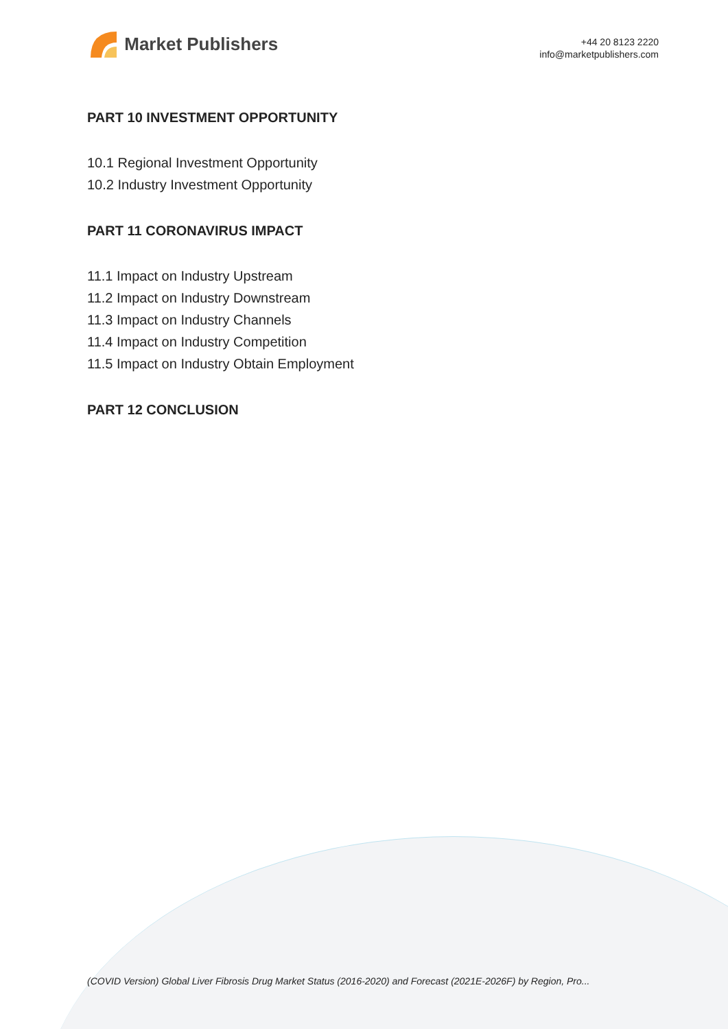Market Publishers
+44 20 8123 2220
info@marketpublishers.com
PART 10 INVESTMENT OPPORTUNITY
10.1 Regional Investment Opportunity
10.2 Industry Investment Opportunity
PART 11 CORONAVIRUS IMPACT
11.1 Impact on Industry Upstream
11.2 Impact on Industry Downstream
11.3 Impact on Industry Channels
11.4 Impact on Industry Competition
11.5 Impact on Industry Obtain Employment
PART 12 CONCLUSION
(COVID Version) Global Liver Fibrosis Drug Market Status (2016-2020) and Forecast (2021E-2026F) by Region, Pro...